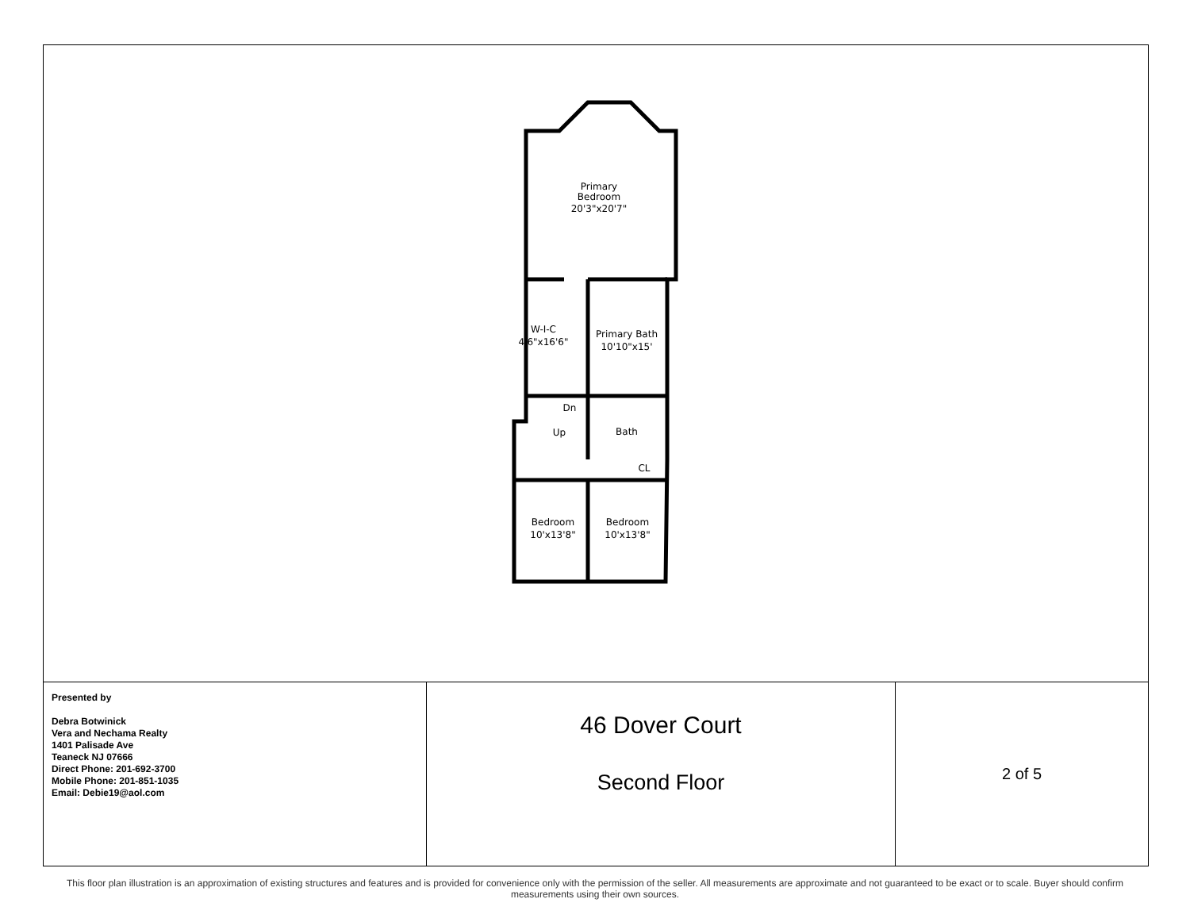Primary
Bedroom
20'3"x20'7"
W-I-C
4'6"x16'6"
Primary Bath
10'10"x15'
Dn
Up
Bath
CL
Bedroom
10'x13'8"
Bedroom
10'x13'8"
| Presented by Debra Botwinick Vera and Nechama Realty 1401 Palisade Ave Teaneck NJ 07666 Direct Phone: 201-692-3700 Mobile Phone: 201-851-1035 Email: Debie19@aol.com | 46 Dover Court Second Floor | 2 of 5 |
This floor plan illustration is an approximation of existing structures and features and is provided for convenience only with the permission of the seller. All measurements are approximate and not guaranteed to be exact or to scale. Buyer should confirm measurements using their own sources.